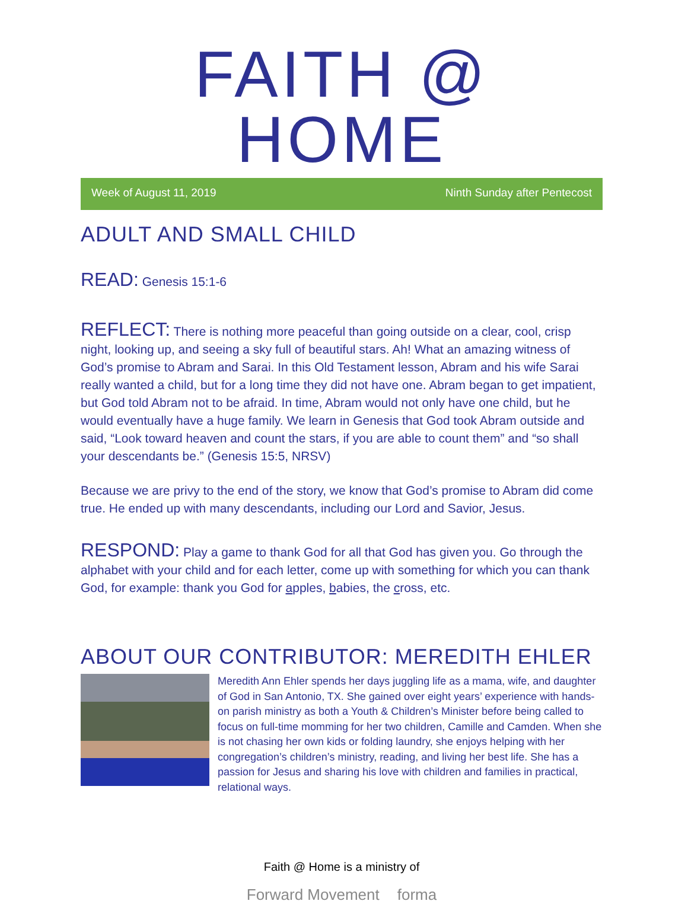FAITH @ HOME
Week of August 11, 2019 Ninth Sunday after Pentecost
ADULT AND SMALL CHILD
READ: Genesis 15:1-6
REFLECT: There is nothing more peaceful than going outside on a clear, cool, crisp night, looking up, and seeing a sky full of beautiful stars. Ah! What an amazing witness of God’s promise to Abram and Sarai. In this Old Testament lesson, Abram and his wife Sarai really wanted a child, but for a long time they did not have one. Abram began to get impatient, but God told Abram not to be afraid. In time, Abram would not only have one child, but he would eventually have a huge family. We learn in Genesis that God took Abram outside and said, “Look toward heaven and count the stars, if you are able to count them” and “so shall your descendants be.” (Genesis 15:5, NRSV)
Because we are privy to the end of the story, we know that God’s promise to Abram did come true. He ended up with many descendants, including our Lord and Savior, Jesus.
RESPOND: Play a game to thank God for all that God has given you. Go through the alphabet with your child and for each letter, come up with something for which you can thank God, for example: thank you God for apples, babies, the cross, etc.
ABOUT OUR CONTRIBUTOR: MEREDITH EHLER
Meredith Ann Ehler spends her days juggling life as a mama, wife, and daughter of God in San Antonio, TX. She gained over eight years’ experience with hands-on parish ministry as both a Youth & Children’s Minister before being called to focus on full-time momming for her two children, Camille and Camden. When she is not chasing her own kids or folding laundry, she enjoys helping with her congregation’s children’s ministry, reading, and living her best life. She has a passion for Jesus and sharing his love with children and families in practical, relational ways.
Faith @ Home is a ministry of
Forward Movement forma